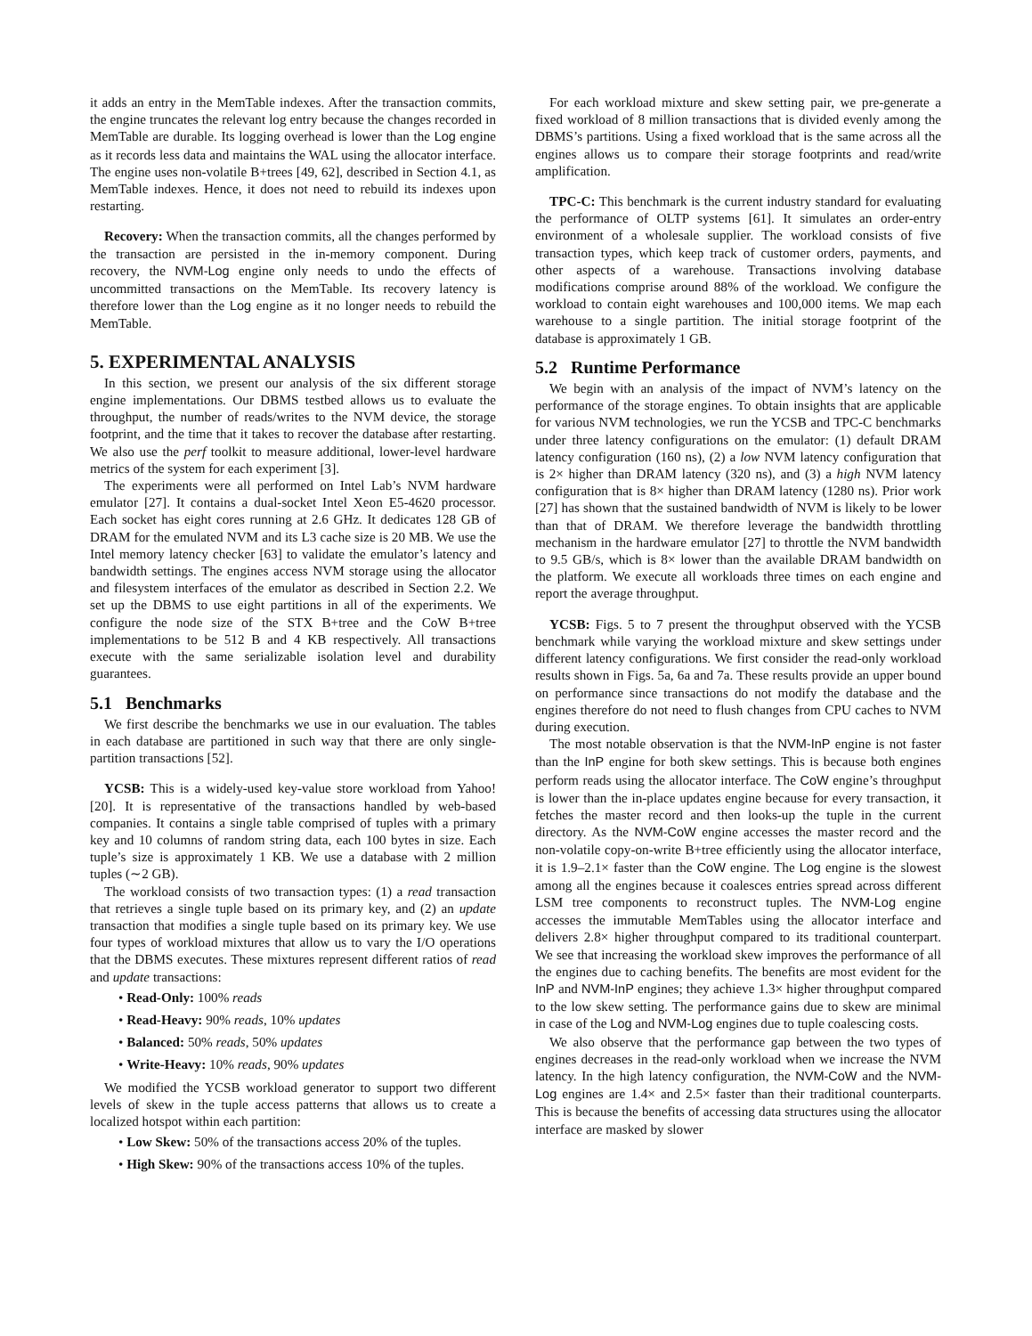it adds an entry in the MemTable indexes. After the transaction commits, the engine truncates the relevant log entry because the changes recorded in MemTable are durable. Its logging overhead is lower than the Log engine as it records less data and maintains the WAL using the allocator interface. The engine uses non-volatile B+trees [49, 62], described in Section 4.1, as MemTable indexes. Hence, it does not need to rebuild its indexes upon restarting.
Recovery: When the transaction commits, all the changes performed by the transaction are persisted in the in-memory component. During recovery, the NVM-Log engine only needs to undo the effects of uncommitted transactions on the MemTable. Its recovery latency is therefore lower than the Log engine as it no longer needs to rebuild the MemTable.
5. EXPERIMENTAL ANALYSIS
In this section, we present our analysis of the six different storage engine implementations. Our DBMS testbed allows us to evaluate the throughput, the number of reads/writes to the NVM device, the storage footprint, and the time that it takes to recover the database after restarting. We also use the perf toolkit to measure additional, lower-level hardware metrics of the system for each experiment [3].
The experiments were all performed on Intel Lab’s NVM hardware emulator [27]. It contains a dual-socket Intel Xeon E5-4620 processor. Each socket has eight cores running at 2.6 GHz. It dedicates 128 GB of DRAM for the emulated NVM and its L3 cache size is 20 MB. We use the Intel memory latency checker [63] to validate the emulator’s latency and bandwidth settings. The engines access NVM storage using the allocator and filesystem interfaces of the emulator as described in Section 2.2. We set up the DBMS to use eight partitions in all of the experiments. We configure the node size of the STX B+tree and the CoW B+tree implementations to be 512 B and 4 KB respectively. All transactions execute with the same serializable isolation level and durability guarantees.
5.1 Benchmarks
We first describe the benchmarks we use in our evaluation. The tables in each database are partitioned in such way that there are only single-partition transactions [52].
YCSB: This is a widely-used key-value store workload from Yahoo! [20]. It is representative of the transactions handled by web-based companies. It contains a single table comprised of tuples with a primary key and 10 columns of random string data, each 100 bytes in size. Each tuple’s size is approximately 1 KB. We use a database with 2 million tuples (∼2 GB).
The workload consists of two transaction types: (1) a read transaction that retrieves a single tuple based on its primary key, and (2) an update transaction that modifies a single tuple based on its primary key. We use four types of workload mixtures that allow us to vary the I/O operations that the DBMS executes. These mixtures represent different ratios of read and update transactions:
• Read-Only: 100% reads
• Read-Heavy: 90% reads, 10% updates
• Balanced: 50% reads, 50% updates
• Write-Heavy: 10% reads, 90% updates
We modified the YCSB workload generator to support two different levels of skew in the tuple access patterns that allows us to create a localized hotspot within each partition:
• Low Skew: 50% of the transactions access 20% of the tuples.
• High Skew: 90% of the transactions access 10% of the tuples.
For each workload mixture and skew setting pair, we pre-generate a fixed workload of 8 million transactions that is divided evenly among the DBMS’s partitions. Using a fixed workload that is the same across all the engines allows us to compare their storage footprints and read/write amplification.
TPC-C: This benchmark is the current industry standard for evaluating the performance of OLTP systems [61]. It simulates an order-entry environment of a wholesale supplier. The workload consists of five transaction types, which keep track of customer orders, payments, and other aspects of a warehouse. Transactions involving database modifications comprise around 88% of the workload. We configure the workload to contain eight warehouses and 100,000 items. We map each warehouse to a single partition. The initial storage footprint of the database is approximately 1 GB.
5.2 Runtime Performance
We begin with an analysis of the impact of NVM’s latency on the performance of the storage engines. To obtain insights that are applicable for various NVM technologies, we run the YCSB and TPC-C benchmarks under three latency configurations on the emulator: (1) default DRAM latency configuration (160 ns), (2) a low NVM latency configuration that is 2× higher than DRAM latency (320 ns), and (3) a high NVM latency configuration that is 8× higher than DRAM latency (1280 ns). Prior work [27] has shown that the sustained bandwidth of NVM is likely to be lower than that of DRAM. We therefore leverage the bandwidth throttling mechanism in the hardware emulator [27] to throttle the NVM bandwidth to 9.5 GB/s, which is 8× lower than the available DRAM bandwidth on the platform. We execute all workloads three times on each engine and report the average throughput.
YCSB: Figs. 5 to 7 present the throughput observed with the YCSB benchmark while varying the workload mixture and skew settings under different latency configurations. We first consider the read-only workload results shown in Figs. 5a, 6a and 7a. These results provide an upper bound on performance since transactions do not modify the database and the engines therefore do not need to flush changes from CPU caches to NVM during execution.
The most notable observation is that the NVM-InP engine is not faster than the InP engine for both skew settings. This is because both engines perform reads using the allocator interface. The CoW engine’s throughput is lower than the in-place updates engine because for every transaction, it fetches the master record and then looks-up the tuple in the current directory. As the NVM-CoW engine accesses the master record and the non-volatile copy-on-write B+tree efficiently using the allocator interface, it is 1.9–2.1× faster than the CoW engine. The Log engine is the slowest among all the engines because it coalesces entries spread across different LSM tree components to reconstruct tuples. The NVM-Log engine accesses the immutable MemTables using the allocator interface and delivers 2.8× higher throughput compared to its traditional counterpart. We see that increasing the workload skew improves the performance of all the engines due to caching benefits. The benefits are most evident for the InP and NVM-InP engines; they achieve 1.3× higher throughput compared to the low skew setting. The performance gains due to skew are minimal in case of the Log and NVM-Log engines due to tuple coalescing costs.
We also observe that the performance gap between the two types of engines decreases in the read-only workload when we increase the NVM latency. In the high latency configuration, the NVM-CoW and the NVM-Log engines are 1.4× and 2.5× faster than their traditional counterparts. This is because the benefits of accessing data structures using the allocator interface are masked by slower